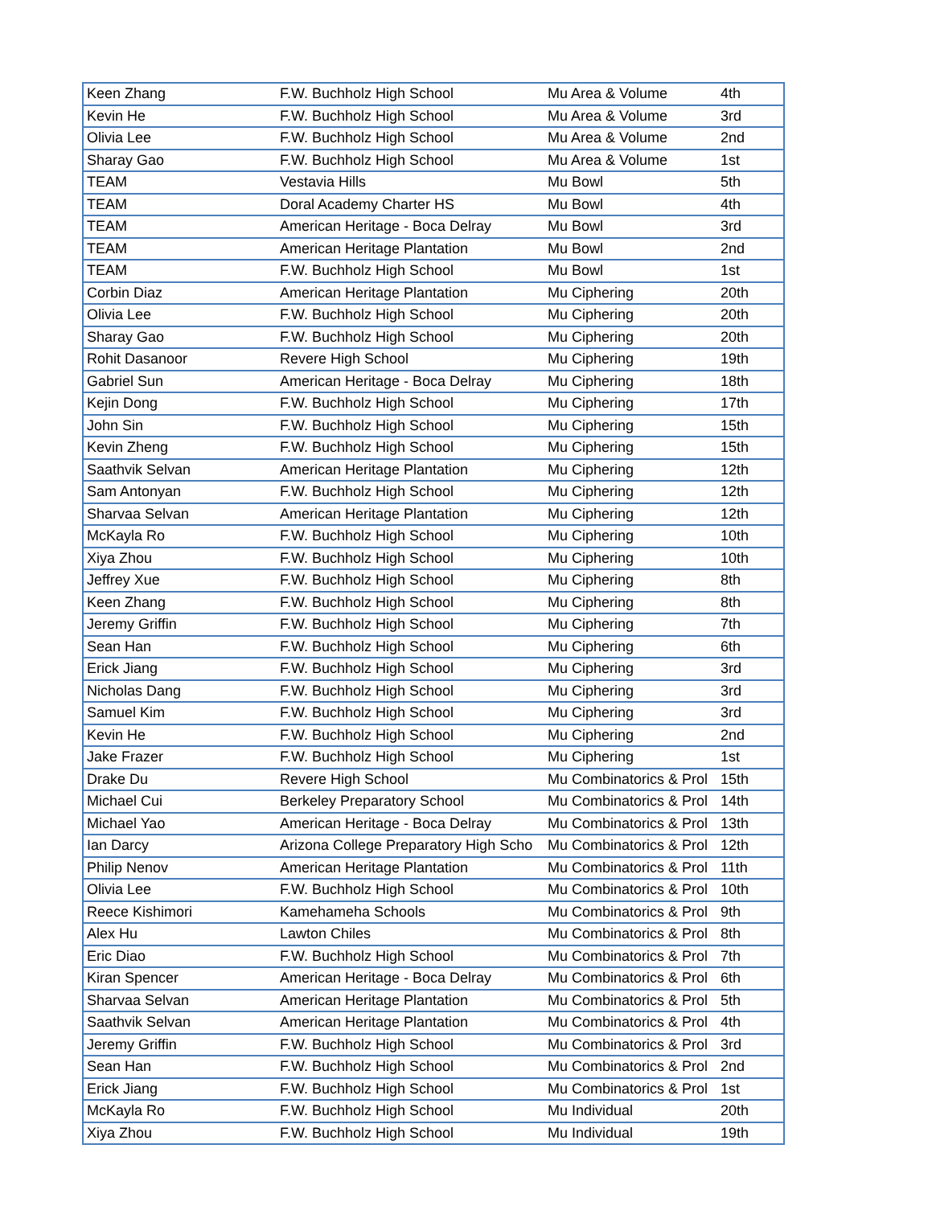| Keen Zhang | F.W. Buchholz High School | Mu Area & Volume | 4th |
| Kevin He | F.W. Buchholz High School | Mu Area & Volume | 3rd |
| Olivia Lee | F.W. Buchholz High School | Mu Area & Volume | 2nd |
| Sharay Gao | F.W. Buchholz High School | Mu Area & Volume | 1st |
| TEAM | Vestavia Hills | Mu Bowl | 5th |
| TEAM | Doral Academy Charter HS | Mu Bowl | 4th |
| TEAM | American Heritage - Boca Delray | Mu Bowl | 3rd |
| TEAM | American Heritage Plantation | Mu Bowl | 2nd |
| TEAM | F.W. Buchholz High School | Mu Bowl | 1st |
| Corbin Diaz | American Heritage Plantation | Mu Ciphering | 20th |
| Olivia Lee | F.W. Buchholz High School | Mu Ciphering | 20th |
| Sharay Gao | F.W. Buchholz High School | Mu Ciphering | 20th |
| Rohit Dasanoor | Revere High School | Mu Ciphering | 19th |
| Gabriel Sun | American Heritage - Boca Delray | Mu Ciphering | 18th |
| Kejin Dong | F.W. Buchholz High School | Mu Ciphering | 17th |
| John Sin | F.W. Buchholz High School | Mu Ciphering | 15th |
| Kevin Zheng | F.W. Buchholz High School | Mu Ciphering | 15th |
| Saathvik Selvan | American Heritage Plantation | Mu Ciphering | 12th |
| Sam Antonyan | F.W. Buchholz High School | Mu Ciphering | 12th |
| Sharvaa Selvan | American Heritage Plantation | Mu Ciphering | 12th |
| McKayla Ro | F.W. Buchholz High School | Mu Ciphering | 10th |
| Xiya Zhou | F.W. Buchholz High School | Mu Ciphering | 10th |
| Jeffrey Xue | F.W. Buchholz High School | Mu Ciphering | 8th |
| Keen Zhang | F.W. Buchholz High School | Mu Ciphering | 8th |
| Jeremy Griffin | F.W. Buchholz High School | Mu Ciphering | 7th |
| Sean Han | F.W. Buchholz High School | Mu Ciphering | 6th |
| Erick Jiang | F.W. Buchholz High School | Mu Ciphering | 3rd |
| Nicholas Dang | F.W. Buchholz High School | Mu Ciphering | 3rd |
| Samuel Kim | F.W. Buchholz High School | Mu Ciphering | 3rd |
| Kevin He | F.W. Buchholz High School | Mu Ciphering | 2nd |
| Jake Frazer | F.W. Buchholz High School | Mu Ciphering | 1st |
| Drake Du | Revere High School | Mu Combinatorics & Prol | 15th |
| Michael Cui | Berkeley Preparatory School | Mu Combinatorics & Prol | 14th |
| Michael Yao | American Heritage - Boca Delray | Mu Combinatorics & Prol | 13th |
| Ian Darcy | Arizona College Preparatory High Scho | Mu Combinatorics & Prol | 12th |
| Philip Nenov | American Heritage Plantation | Mu Combinatorics & Prol | 11th |
| Olivia Lee | F.W. Buchholz High School | Mu Combinatorics & Prol | 10th |
| Reece Kishimori | Kamehameha Schools | Mu Combinatorics & Prol | 9th |
| Alex Hu | Lawton Chiles | Mu Combinatorics & Prol | 8th |
| Eric Diao | F.W. Buchholz High School | Mu Combinatorics & Prol | 7th |
| Kiran Spencer | American Heritage - Boca Delray | Mu Combinatorics & Prol | 6th |
| Sharvaa Selvan | American Heritage Plantation | Mu Combinatorics & Prol | 5th |
| Saathvik Selvan | American Heritage Plantation | Mu Combinatorics & Prol | 4th |
| Jeremy Griffin | F.W. Buchholz High School | Mu Combinatorics & Prol | 3rd |
| Sean Han | F.W. Buchholz High School | Mu Combinatorics & Prol | 2nd |
| Erick Jiang | F.W. Buchholz High School | Mu Combinatorics & Prol | 1st |
| McKayla Ro | F.W. Buchholz High School | Mu Individual | 20th |
| Xiya Zhou | F.W. Buchholz High School | Mu Individual | 19th |